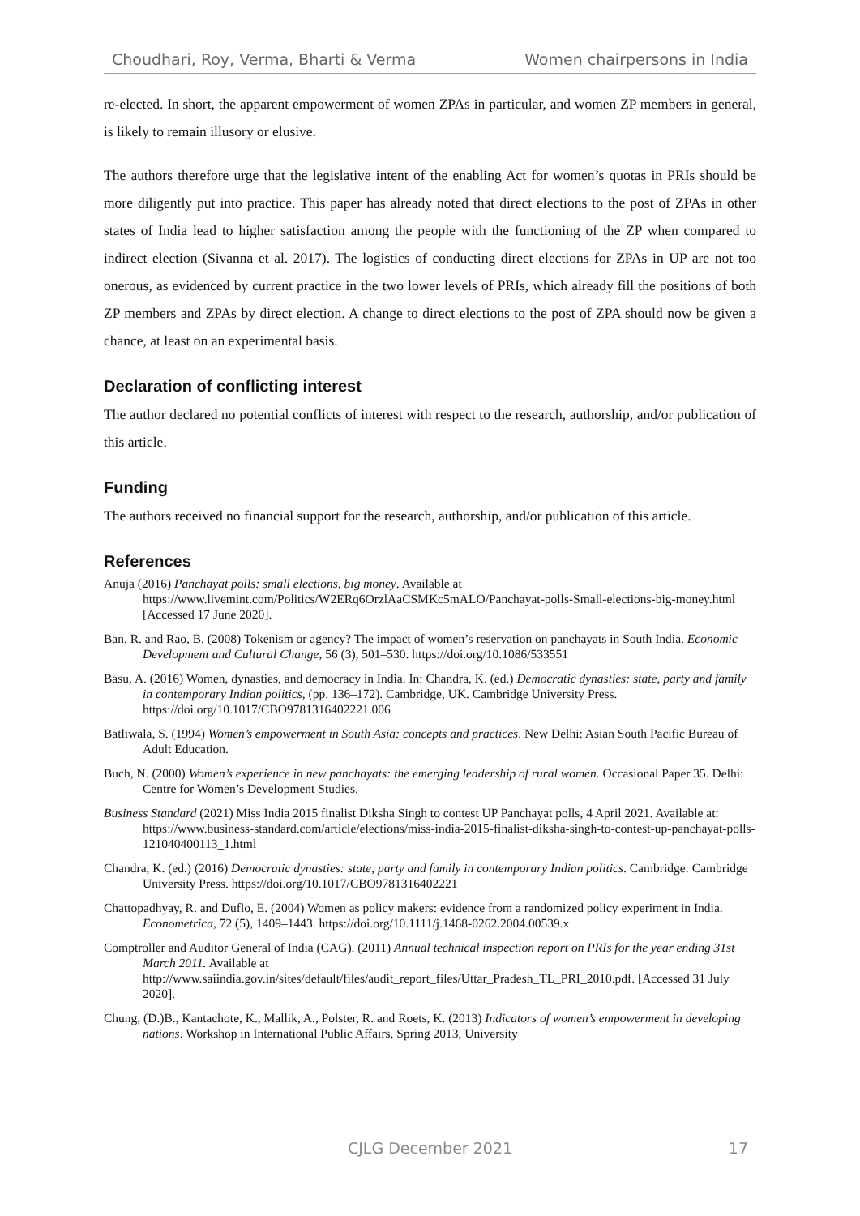Choudhari, Roy, Verma, Bharti & Verma Women chairpersons in India
re-elected. In short, the apparent empowerment of women ZPAs in particular, and women ZP members in general, is likely to remain illusory or elusive.
The authors therefore urge that the legislative intent of the enabling Act for women’s quotas in PRIs should be more diligently put into practice. This paper has already noted that direct elections to the post of ZPAs in other states of India lead to higher satisfaction among the people with the functioning of the ZP when compared to indirect election (Sivanna et al. 2017). The logistics of conducting direct elections for ZPAs in UP are not too onerous, as evidenced by current practice in the two lower levels of PRIs, which already fill the positions of both ZP members and ZPAs by direct election. A change to direct elections to the post of ZPA should now be given a chance, at least on an experimental basis.
Declaration of conflicting interest
The author declared no potential conflicts of interest with respect to the research, authorship, and/or publication of this article.
Funding
The authors received no financial support for the research, authorship, and/or publication of this article.
References
Anuja (2016) Panchayat polls: small elections, big money. Available at https://www.livemint.com/Politics/W2ERq6OrzlAaCSMKc5mALO/Panchayat-polls-Small-elections-big-money.html [Accessed 17 June 2020].
Ban, R. and Rao, B. (2008) Tokenism or agency? The impact of women’s reservation on panchayats in South India. Economic Development and Cultural Change, 56 (3), 501–530. https://doi.org/10.1086/533551
Basu, A. (2016) Women, dynasties, and democracy in India. In: Chandra, K. (ed.) Democratic dynasties: state, party and family in contemporary Indian politics, (pp. 136–172). Cambridge, UK. Cambridge University Press. https://doi.org/10.1017/CBO9781316402221.006
Batliwala, S. (1994) Women’s empowerment in South Asia: concepts and practices. New Delhi: Asian South Pacific Bureau of Adult Education.
Buch, N. (2000) Women’s experience in new panchayats: the emerging leadership of rural women. Occasional Paper 35. Delhi: Centre for Women’s Development Studies.
Business Standard (2021) Miss India 2015 finalist Diksha Singh to contest UP Panchayat polls, 4 April 2021. Available at: https://www.business-standard.com/article/elections/miss-india-2015-finalist-diksha-singh-to-contest-up-panchayat-polls-121040400113_1.html
Chandra, K. (ed.) (2016) Democratic dynasties: state, party and family in contemporary Indian politics. Cambridge: Cambridge University Press. https://doi.org/10.1017/CBO9781316402221
Chattopadhyay, R. and Duflo, E. (2004) Women as policy makers: evidence from a randomized policy experiment in India. Econometrica, 72 (5), 1409–1443. https://doi.org/10.1111/j.1468-0262.2004.00539.x
Comptroller and Auditor General of India (CAG). (2011) Annual technical inspection report on PRIs for the year ending 31st March 2011. Available at http://www.saiindia.gov.in/sites/default/files/audit_report_files/Uttar_Pradesh_TL_PRI_2010.pdf. [Accessed 31 July 2020].
Chung, (D.)B., Kantachote, K., Mallik, A., Polster, R. and Roets, K. (2013) Indicators of women’s empowerment in developing nations. Workshop in International Public Affairs, Spring 2013, University
CJLG December 2021 17